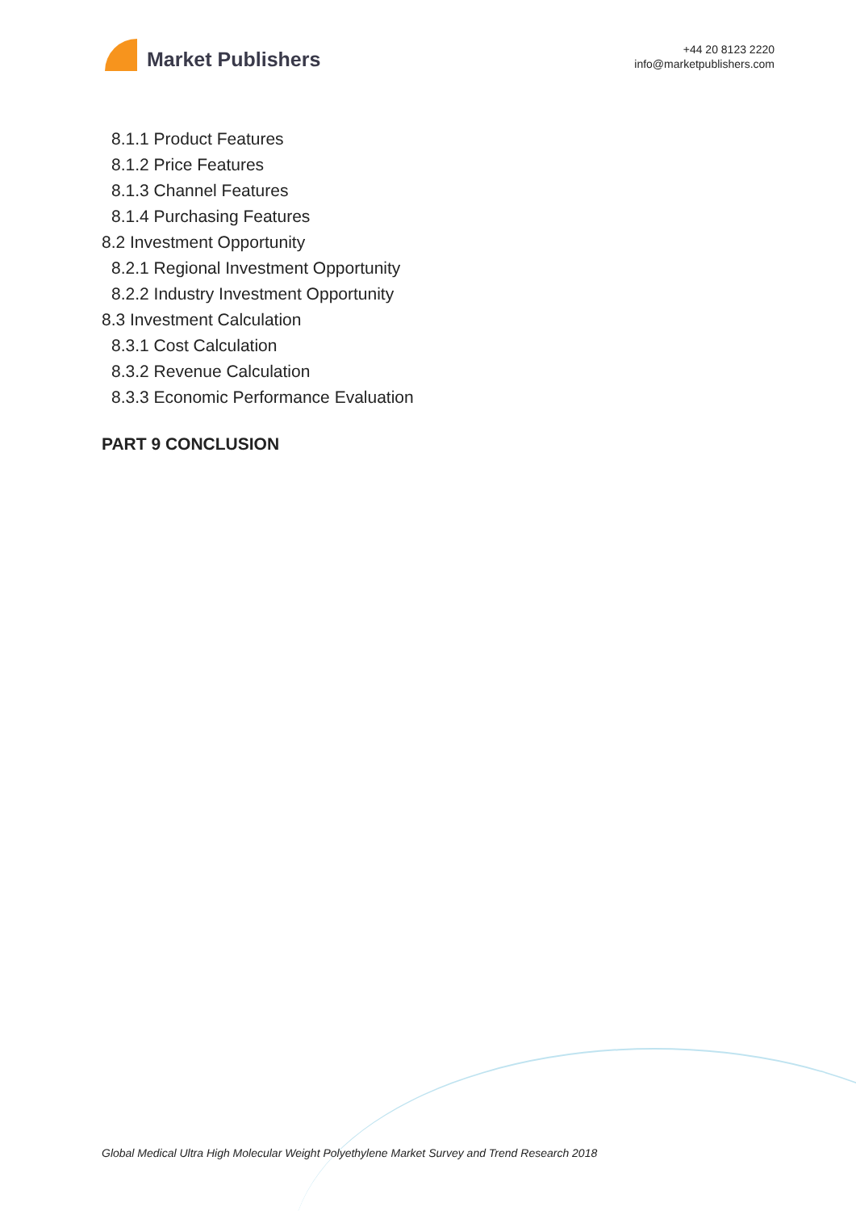Market Publishers
+44 20 8123 2220
info@marketpublishers.com
8.1.1 Product Features
8.1.2 Price Features
8.1.3 Channel Features
8.1.4 Purchasing Features
8.2 Investment Opportunity
8.2.1 Regional Investment Opportunity
8.2.2 Industry Investment Opportunity
8.3 Investment Calculation
8.3.1 Cost Calculation
8.3.2 Revenue Calculation
8.3.3 Economic Performance Evaluation
PART 9 CONCLUSION
Global Medical Ultra High Molecular Weight Polyethylene Market Survey and Trend Research 2018